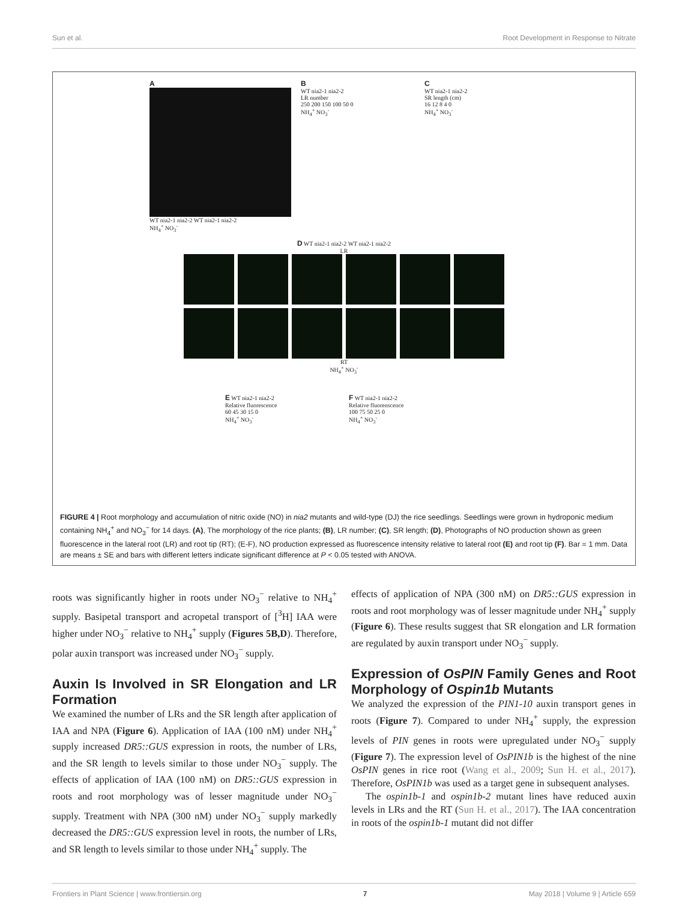Sun et al. Root Development in Response to Nitrate
A
WT nia2-1 nia2-2 WT nia2-1 nia2-2
NH<sub>4</sub><sup>+</sup> NO<sub>3</sub><sup>-</sup>
B
WT nia2-1 nia2-2
LR number
250 200 150 100 50 0
NH<sub>4</sub><sup>+</sup> NO<sub>3</sub><sup>-</sup>
C
WT nia2-1 nia2-2
SR length (cm)
16 12 8 4 0
NH<sub>4</sub><sup>+</sup> NO<sub>3</sub><sup>-</sup>
D WT nia2-1 nia2-2 WT nia2-1 nia2-2
LR
RT
NH<sub>4</sub><sup>+</sup> NO<sub>3</sub><sup>-</sup>
E WT nia2-1 nia2-2
Relative fluorescence
60 45 30 15 0
NH<sub>4</sub><sup>+</sup> NO<sub>3</sub><sup>-</sup>
F WT nia2-1 nia2-2
Relative fluorenscence
100 75 50 25 0
NH<sub>4</sub><sup>+</sup> NO<sub>3</sub><sup>-</sup>
FIGURE 4 | Root morphology and accumulation of nitric oxide (NO) in nia2 mutants and wild-type (DJ) the rice seedlings. Seedlings were grown in hydroponic medium containing NH<sub>4</sub><sup>+</sup> and NO<sub>3</sub><sup>−</sup> for 14 days. (A), The morphology of the rice plants; (B), LR number; (C), SR length; (D), Photographs of NO production shown as green fluorescence in the lateral root (LR) and root tip (RT); (E-F), NO production expressed as fluorescence intensity relative to lateral root (E) and root tip (F). Bar = 1 mm. Data are means ± SE and bars with different letters indicate significant difference at P < 0.05 tested with ANOVA.
roots was significantly higher in roots under NO<sub>3</sub><sup>−</sup> relative to NH<sub>4</sub><sup>+</sup> supply. Basipetal transport and acropetal transport of [<sup>3</sup>H] IAA were higher under NO<sub>3</sub><sup>−</sup> relative to NH<sub>4</sub><sup>+</sup> supply (Figures 5B,D). Therefore, polar auxin transport was increased under NO<sub>3</sub><sup>−</sup> supply.
Auxin Is Involved in SR Elongation and LR Formation
We examined the number of LRs and the SR length after application of IAA and NPA (Figure 6). Application of IAA (100 nM) under NH<sub>4</sub><sup>+</sup> supply increased DR5::GUS expression in roots, the number of LRs, and the SR length to levels similar to those under NO<sub>3</sub><sup>−</sup> supply. The effects of application of IAA (100 nM) on DR5::GUS expression in roots and root morphology was of lesser magnitude under NO<sub>3</sub><sup>−</sup> supply. Treatment with NPA (300 nM) under NO<sub>3</sub><sup>−</sup> supply markedly decreased the DR5::GUS expression level in roots, the number of LRs, and SR length to levels similar to those under NH<sub>4</sub><sup>+</sup> supply. The
effects of application of NPA (300 nM) on DR5::GUS expression in roots and root morphology was of lesser magnitude under NH<sub>4</sub><sup>+</sup> supply (Figure 6). These results suggest that SR elongation and LR formation are regulated by auxin transport under NO<sub>3</sub><sup>−</sup> supply.
Expression of OsPIN Family Genes and Root Morphology of Ospin1b Mutants
We analyzed the expression of the PIN1-10 auxin transport genes in roots (Figure 7). Compared to under NH<sub>4</sub><sup>+</sup> supply, the expression levels of PIN genes in roots were upregulated under NO<sub>3</sub><sup>−</sup> supply (Figure 7). The expression level of OsPIN1b is the highest of the nine OsPIN genes in rice root (Wang et al., 2009; Sun H. et al., 2017). Therefore, OsPIN1b was used as a target gene in subsequent analyses.
The ospin1b-1 and ospin1b-2 mutant lines have reduced auxin levels in LRs and the RT (Sun H. et al., 2017). The IAA concentration in roots of the ospin1b-1 mutant did not differ
Frontiers in Plant Science | www.frontiersin.org 7 May 2018 | Volume 9 | Article 659